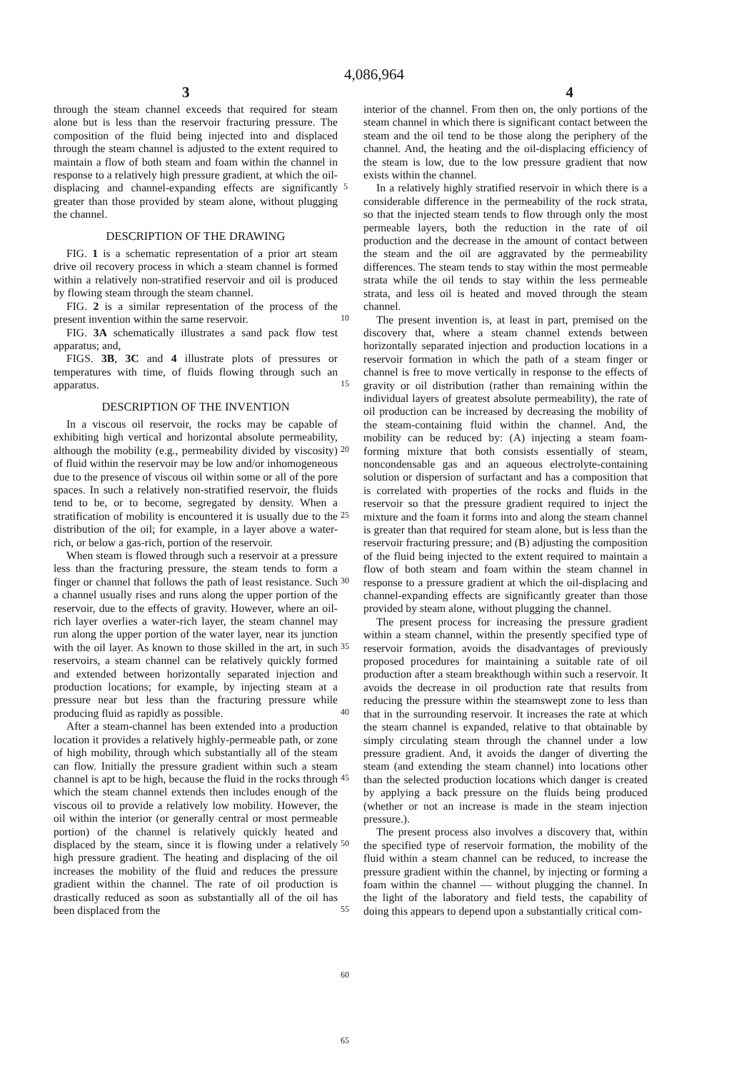4,086,964
3 4
through the steam channel exceeds that required for steam alone but is less than the reservoir fracturing pressure. The composition of the fluid being injected into and displaced through the steam channel is adjusted to the extent required to maintain a flow of both steam and foam within the channel in response to a relatively high pressure gradient, at which the oil-displacing and channel-expanding effects are significantly greater than those provided by steam alone, without plugging the channel.
DESCRIPTION OF THE DRAWING
FIG. 1 is a schematic representation of a prior art steam drive oil recovery process in which a steam channel is formed within a relatively non-stratified reservoir and oil is produced by flowing steam through the steam channel.
FIG. 2 is a similar representation of the process of the present invention within the same reservoir.
FIG. 3A schematically illustrates a sand pack flow test apparatus; and,
FIGS. 3B, 3C and 4 illustrate plots of pressures or temperatures with time, of fluids flowing through such an apparatus.
DESCRIPTION OF THE INVENTION
In a viscous oil reservoir, the rocks may be capable of exhibiting high vertical and horizontal absolute permeability, although the mobility (e.g., permeability divided by viscosity) of fluid within the reservoir may be low and/or inhomogeneous due to the presence of viscous oil within some or all of the pore spaces. In such a relatively non-stratified reservoir, the fluids tend to be, or to become, segregated by density. When a stratification of mobility is encountered it is usually due to the distribution of the oil; for example, in a layer above a water-rich, or below a gas-rich, portion of the reservoir.
When steam is flowed through such a reservoir at a pressure less than the fracturing pressure, the steam tends to form a finger or channel that follows the path of least resistance. Such a channel usually rises and runs along the upper portion of the reservoir, due to the effects of gravity. However, where an oil-rich layer overlies a water-rich layer, the steam channel may run along the upper portion of the water layer, near its junction with the oil layer. As known to those skilled in the art, in such reservoirs, a steam channel can be relatively quickly formed and extended between horizontally separated injection and production locations; for example, by injecting steam at a pressure near but less than the fracturing pressure while producing fluid as rapidly as possible.
After a steam-channel has been extended into a production location it provides a relatively highly-permeable path, or zone of high mobility, through which substantially all of the steam can flow. Initially the pressure gradient within such a steam channel is apt to be high, because the fluid in the rocks through which the steam channel extends then includes enough of the viscous oil to provide a relatively low mobility. However, the oil within the interior (or generally central or most permeable portion) of the channel is relatively quickly heated and displaced by the steam, since it is flowing under a relatively high pressure gradient. The heating and displacing of the oil increases the mobility of the fluid and reduces the pressure gradient within the channel. The rate of oil production is drastically reduced as soon as substantially all of the oil has been displaced from the
5
10
15
20
25
30
35
40
45
50
55
60
65
interior of the channel. From then on, the only portions of the steam channel in which there is significant contact between the steam and the oil tend to be those along the periphery of the channel. And, the heating and the oil-displacing efficiency of the steam is low, due to the low pressure gradient that now exists within the channel.
In a relatively highly stratified reservoir in which there is a considerable difference in the permeability of the rock strata, so that the injected steam tends to flow through only the most permeable layers, both the reduction in the rate of oil production and the decrease in the amount of contact between the steam and the oil are aggravated by the permeability differences. The steam tends to stay within the most permeable strata while the oil tends to stay within the less permeable strata, and less oil is heated and moved through the steam channel.
The present invention is, at least in part, premised on the discovery that, where a steam channel extends between horizontally separated injection and production locations in a reservoir formation in which the path of a steam finger or channel is free to move vertically in response to the effects of gravity or oil distribution (rather than remaining within the individual layers of greatest absolute permeability), the rate of oil production can be increased by decreasing the mobility of the steam-containing fluid within the channel. And, the mobility can be reduced by: (A) injecting a steam foam-forming mixture that both consists essentially of steam, noncondensable gas and an aqueous electrolyte-containing solution or dispersion of surfactant and has a composition that is correlated with properties of the rocks and fluids in the reservoir so that the pressure gradient required to inject the mixture and the foam it forms into and along the steam channel is greater than that required for steam alone, but is less than the reservoir fracturing pressure; and (B) adjusting the composition of the fluid being injected to the extent required to maintain a flow of both steam and foam within the steam channel in response to a pressure gradient at which the oil-displacing and channel-expanding effects are significantly greater than those provided by steam alone, without plugging the channel.
The present process for increasing the pressure gradient within a steam channel, within the presently specified type of reservoir formation, avoids the disadvantages of previously proposed procedures for maintaining a suitable rate of oil production after a steam breakthough within such a reservoir. It avoids the decrease in oil production rate that results from reducing the pressure within the steamswept zone to less than that in the surrounding reservoir. It increases the rate at which the steam channel is expanded, relative to that obtainable by simply circulating steam through the channel under a low pressure gradient. And, it avoids the danger of diverting the steam (and extending the steam channel) into locations other than the selected production locations which danger is created by applying a back pressure on the fluids being produced (whether or not an increase is made in the steam injection pressure.).
The present process also involves a discovery that, within the specified type of reservoir formation, the mobility of the fluid within a steam channel can be reduced, to increase the pressure gradient within the channel, by injecting or forming a foam within the channel — without plugging the channel. In the light of the laboratory and field tests, the capability of doing this appears to depend upon a substantially critical com-